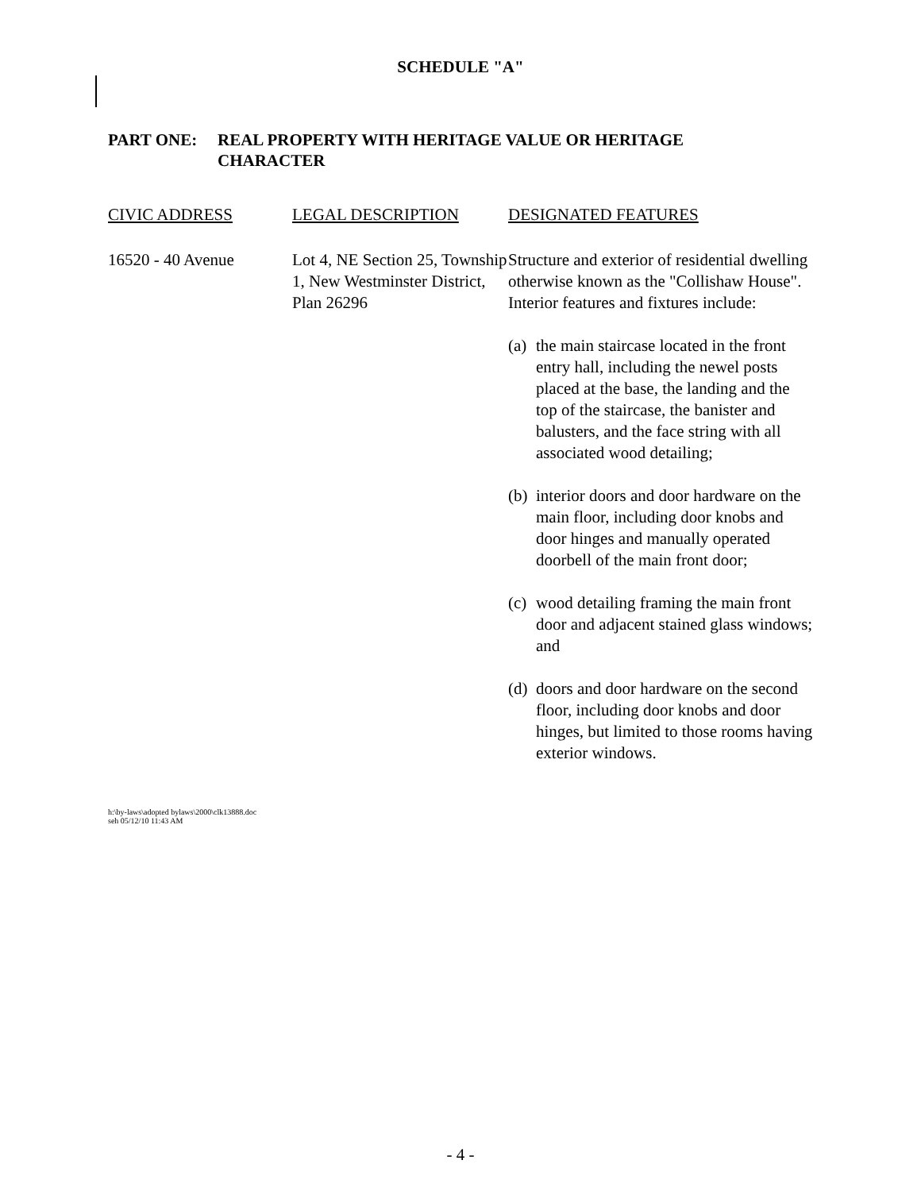SCHEDULE "A"
PART ONE: REAL PROPERTY WITH HERITAGE VALUE OR HERITAGE
CHARACTER
| CIVIC ADDRESS | LEGAL DESCRIPTION | DESIGNATED FEATURES |
| --- | --- | --- |
| 16520 - 40 Avenue | Lot 4, NE Section 25, Township 1, New Westminster District, Plan 26296 | Structure and exterior of residential dwelling otherwise known as the "Collishaw House". Interior features and fixtures include: (a) the main staircase located in the front entry hall, including the newel posts placed at the base, the landing and the top of the staircase, the banister and balusters, and the face string with all associated wood detailing; (b) interior doors and door hardware on the main floor, including door knobs and door hinges and manually operated doorbell of the main front door; (c) wood detailing framing the main front door and adjacent stained glass windows; and (d) doors and door hardware on the second floor, including door knobs and door hinges, but limited to those rooms having exterior windows. |
h:\by-laws\adopted bylaws\2000\clk13888.doc
seh 05/12/10 11:43 AM
- 4 -